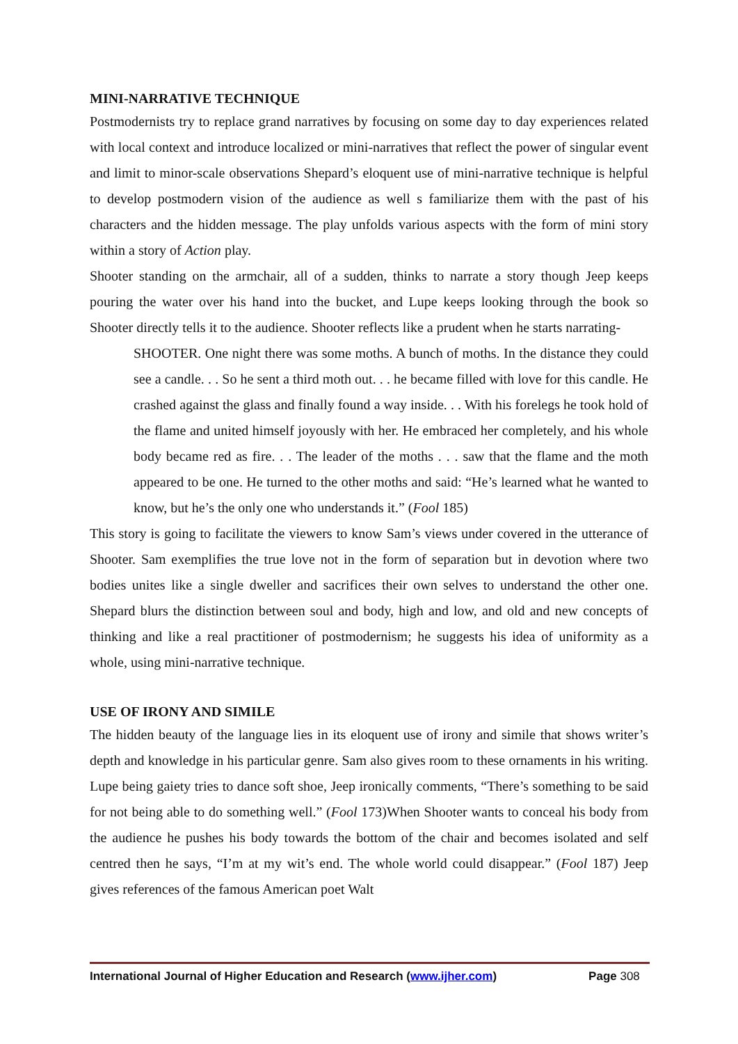MINI-NARRATIVE TECHNIQUE
Postmodernists try to replace grand narratives by focusing on some day to day experiences related with local context and introduce localized or mini-narratives that reflect the power of singular event and limit to minor-scale observations Shepard’s eloquent use of mini-narrative technique is helpful to develop postmodern vision of the audience as well s familiarize them with the past of his characters and the hidden message. The play unfolds various aspects with the form of mini story within a story of Action play.
Shooter standing on the armchair, all of a sudden, thinks to narrate a story though Jeep keeps pouring the water over his hand into the bucket, and Lupe keeps looking through the book so Shooter directly tells it to the audience. Shooter reflects like a prudent when he starts narrating-
SHOOTER. One night there was some moths. A bunch of moths. In the distance they could see a candle. . . So he sent a third moth out. . . he became filled with love for this candle. He crashed against the glass and finally found a way inside. . . With his forelegs he took hold of the flame and united himself joyously with her. He embraced her completely, and his whole body became red as fire. . . The leader of the moths . . . saw that the flame and the moth appeared to be one. He turned to the other moths and said: “He’s learned what he wanted to know, but he’s the only one who understands it.” (Fool 185)
This story is going to facilitate the viewers to know Sam’s views under covered in the utterance of Shooter. Sam exemplifies the true love not in the form of separation but in devotion where two bodies unites like a single dweller and sacrifices their own selves to understand the other one. Shepard blurs the distinction between soul and body, high and low, and old and new concepts of thinking and like a real practitioner of postmodernism; he suggests his idea of uniformity as a whole, using mini-narrative technique.
USE OF IRONY AND SIMILE
The hidden beauty of the language lies in its eloquent use of irony and simile that shows writer’s depth and knowledge in his particular genre. Sam also gives room to these ornaments in his writing. Lupe being gaiety tries to dance soft shoe, Jeep ironically comments, “There’s something to be said for not being able to do something well.” (Fool 173)When Shooter wants to conceal his body from the audience he pushes his body towards the bottom of the chair and becomes isolated and self centred then he says, “I’m at my wit’s end. The whole world could disappear.” (Fool 187) Jeep gives references of the famous American poet Walt
International Journal of Higher Education and Research (www.ijher.com) Page 308